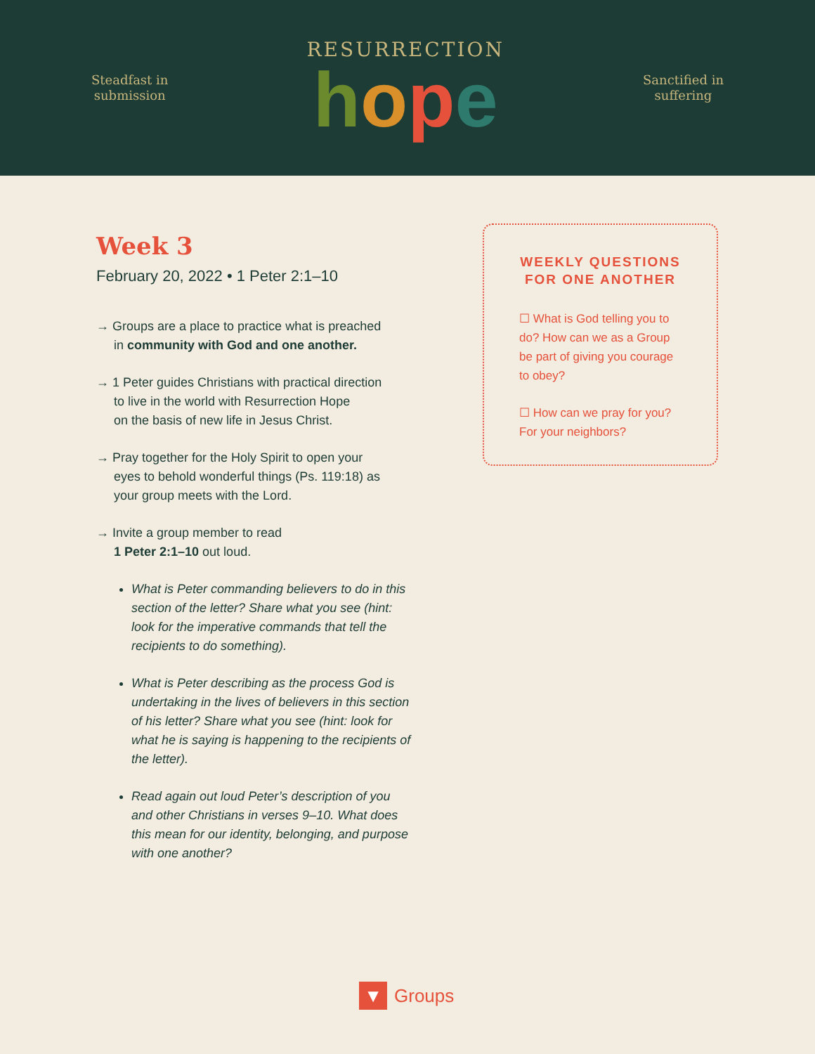Steadfast in
submission
RESURRECTION
hope
Sanctified in
suffering
Week 3
February 20, 2022 • 1 Peter 2:1–10
→ Groups are a place to practice what is preached
in community with God and one another.
→ 1 Peter guides Christians with practical direction
to live in the world with Resurrection Hope
on the basis of new life in Jesus Christ.
→ Pray together for the Holy Spirit to open your
eyes to behold wonderful things (Ps. 119:18) as
your group meets with the Lord.
→ Invite a group member to read
1 Peter 2:1–10 out loud.
What is Peter commanding believers to do in this section of the letter? Share what you see (hint: look for the imperative commands that tell the recipients to do something).
What is Peter describing as the process God is undertaking in the lives of believers in this section of his letter? Share what you see (hint: look for what he is saying is happening to the recipients of the letter).
Read again out loud Peter’s description of you and other Christians in verses 9–10. What does this mean for our identity, belonging, and purpose with one another?
WEEKLY QUESTIONS FOR ONE ANOTHER
☐ What is God telling you to do? How can we as a Group be part of giving you courage to obey?
☐ How can we pray for you? For your neighbors?
▼
Groups